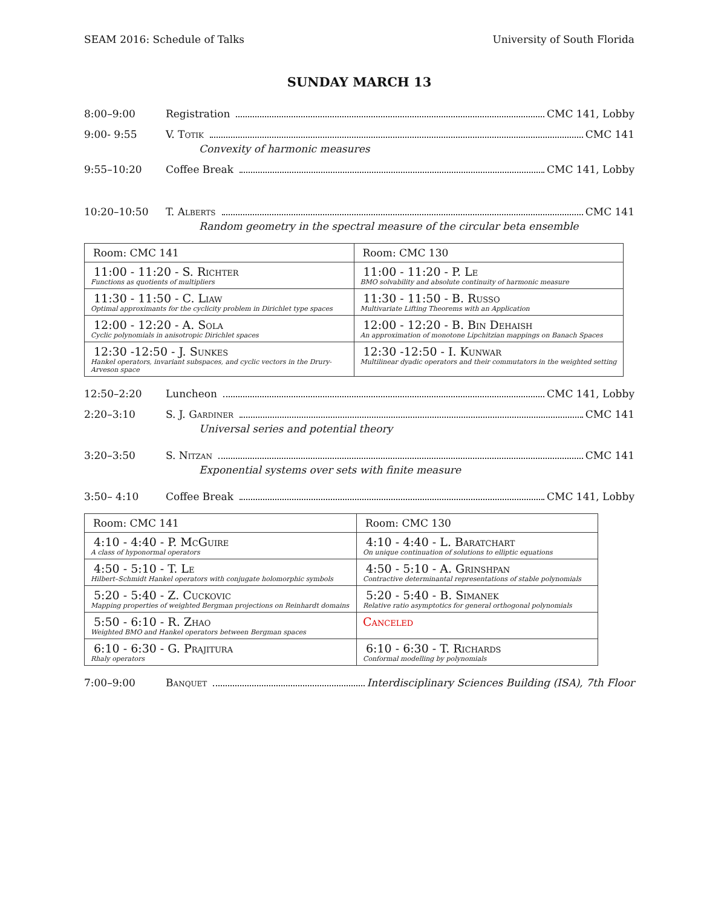SEAM 2016: Schedule of Talks University of South Florida
SUNDAY MARCH 13
8:00–9:00 Registration CMC 141, Lobby
9:00- 9:55 V. Totik CMC 141
Convexity of harmonic measures
9:55–10:20 Coffee Break CMC 141, Lobby
10:20–10:50 T. Alberts CMC 141
Random geometry in the spectral measure of the circular beta ensemble
| Room: CMC 141 | Room: CMC 130 |
| 11:00 - 11:20 - S. Richter Functions as quotients of multipliers | 11:00 - 11:20 - P. Le BMO solvability and absolute continuity of harmonic measure |
| 11:30 - 11:50 - C. Liaw Optimal approximants for the cyclicity problem in Dirichlet type spaces | 11:30 - 11:50 - B. Russo Multivariate Lifting Theorems with an Application |
| 12:00 - 12:20 - A. Sola Cyclic polynomials in anisotropic Dirichlet spaces | 12:00 - 12:20 - B. Bin Dehaish An approximation of monotone Lipchitzian mappings on Banach Spaces |
| 12:30 -12:50 - J. Sunkes Hankel operators, invariant subspaces, and cyclic vectors in the Drury-Arveson space | 12:30 -12:50 - I. Kunwar Multilinear dyadic operators and their commutators in the weighted setting |
12:50–2:20 Luncheon CMC 141, Lobby
2:20–3:10 S. J. Gardiner CMC 141
Universal series and potential theory
3:20–3:50 S. Nitzan CMC 141
Exponential systems over sets with finite measure
3:50– 4:10 Coffee Break CMC 141, Lobby
| Room: CMC 141 | Room: CMC 130 |
| 4:10 - 4:40 - P. McGuire A class of hyponormal operators | 4:10 - 4:40 - L. Baratchart On unique continuation of solutions to elliptic equations |
| 4:50 - 5:10 - T. Le Hilbert–Schmidt Hankel operators with conjugate holomorphic symbols | 4:50 - 5:10 - A. Grinshpan Contractive determinantal representations of stable polynomials |
| 5:20 - 5:40 - Z. Cuckovic Mapping properties of weighted Bergman projections on Reinhardt domains | 5:20 - 5:40 - B. Simanek Relative ratio asymptotics for general orthogonal polynomials |
| 5:50 - 6:10 - R. Zhao Weighted BMO and Hankel operators between Bergman spaces | Canceled |
| 6:10 - 6:30 - G. Prajitura Rhaly operators | 6:10 - 6:30 - T. Richards Conformal modelling by polynomials |
7:00–9:00 Banquet Interdisciplinary Sciences Building (ISA), 7th Floor